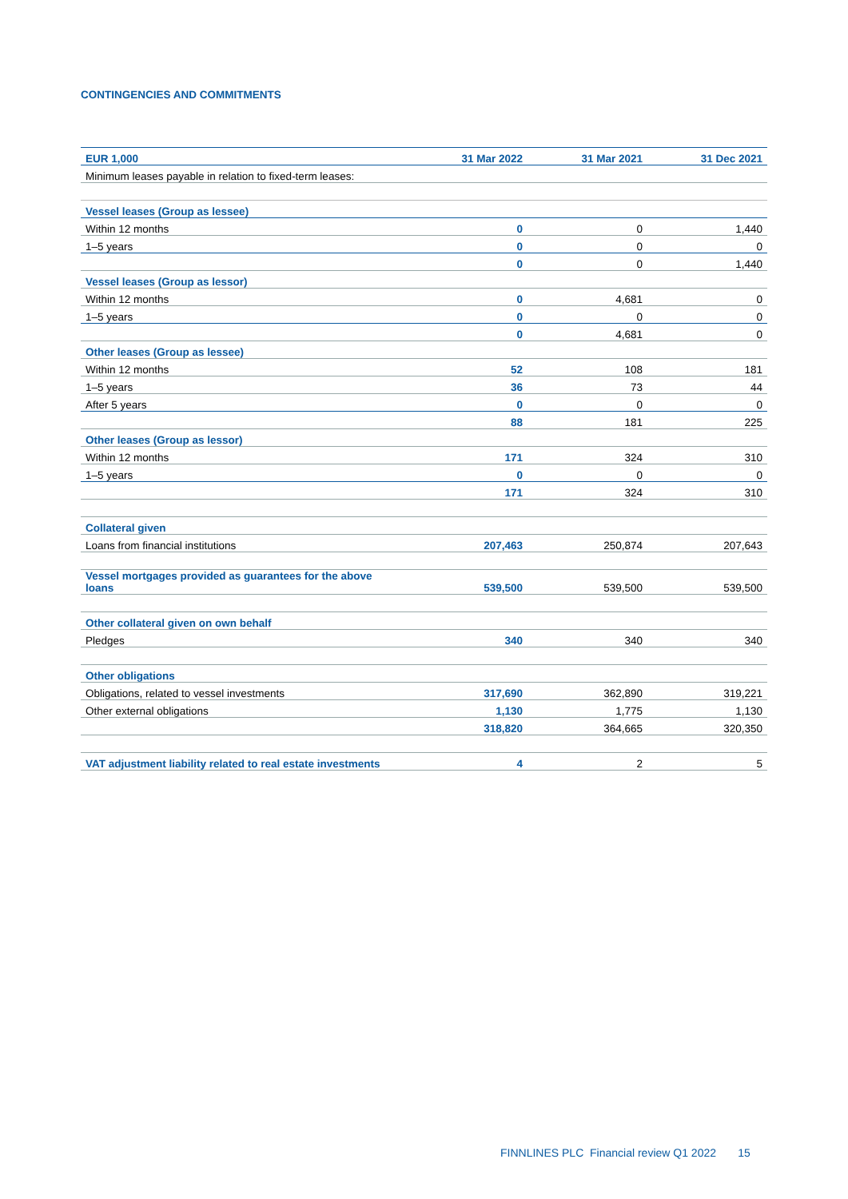CONTINGENCIES AND COMMITMENTS
| EUR 1,000 | 31 Mar 2022 | 31 Mar 2021 | 31 Dec 2021 |
| --- | --- | --- | --- |
| Minimum leases payable in relation to fixed-term leases: | | | |
| Vessel leases (Group as lessee) | | | |
| Within 12 months | 0 | 0 | 1,440 |
| 1–5 years | 0 | 0 | 0 |
| | 0 | 0 | 1,440 |
| Vessel leases (Group as lessor) | | | |
| Within 12 months | 0 | 4,681 | 0 |
| 1–5 years | 0 | 0 | 0 |
| | 0 | 4,681 | 0 |
| Other leases (Group as lessee) | | | |
| Within 12 months | 52 | 108 | 181 |
| 1–5 years | 36 | 73 | 44 |
| After 5 years | 0 | 0 | 0 |
| | 88 | 181 | 225 |
| Other leases (Group as lessor) | | | |
| Within 12 months | 171 | 324 | 310 |
| 1–5 years | 0 | 0 | 0 |
| | 171 | 324 | 310 |
| Collateral given | | | |
| Loans from financial institutions | 207,463 | 250,874 | 207,643 |
| Vessel mortgages provided as guarantees for the above loans | 539,500 | 539,500 | 539,500 |
| Other collateral given on own behalf | | | |
| Pledges | 340 | 340 | 340 |
| Other obligations | | | |
| Obligations, related to vessel investments | 317,690 | 362,890 | 319,221 |
| Other external obligations | 1,130 | 1,775 | 1,130 |
| | 318,820 | 364,665 | 320,350 |
| VAT adjustment liability related to real estate investments | 4 | 2 | 5 |
FINNLINES PLC Financial review Q1 2022 15